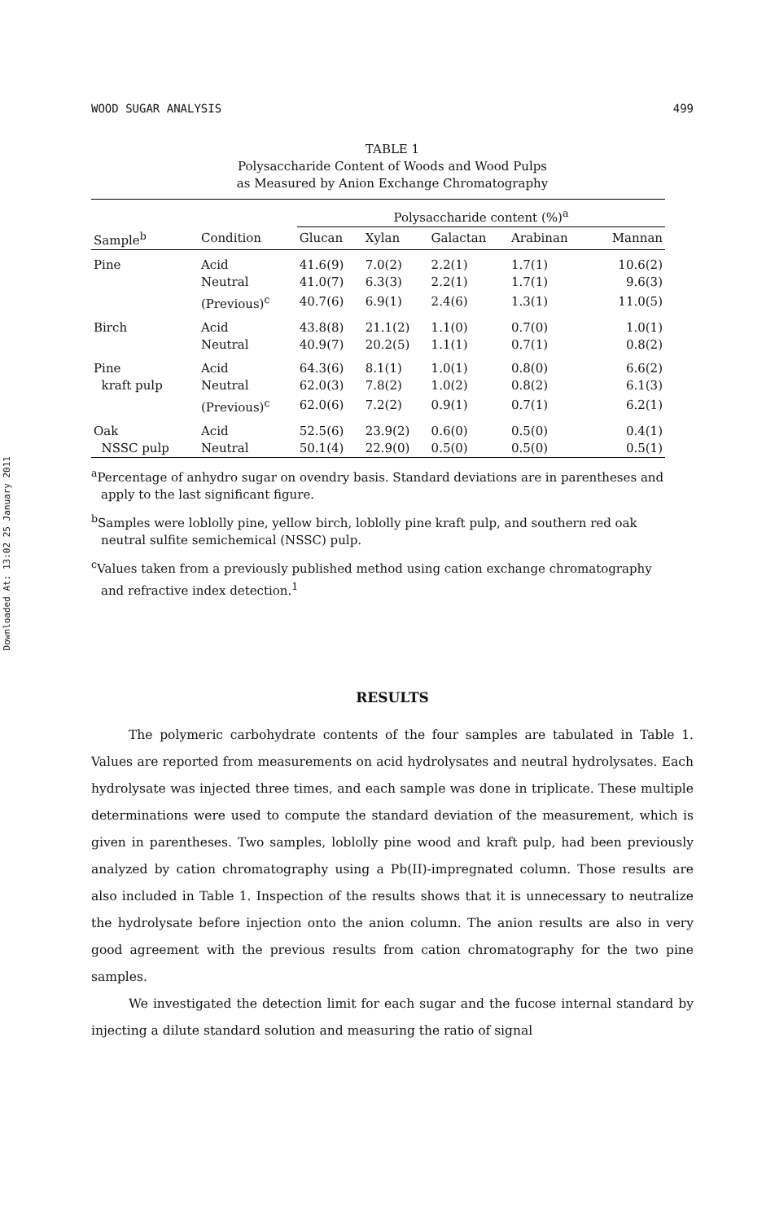Downloaded At: 13:02 25 January 2011
WOOD SUGAR ANALYSIS 499
TABLE 1
Polysaccharide Content of Woods and Wood Pulps
as Measured by Anion Exchange Chromatography
| | | Polysaccharide content (%)<sup>a</sup> | | | | |
| --- | --- | --- | --- | --- | --- | --- |
| Sample<sup>b</sup> | Condition | Glucan | Xylan | Galactan | Arabinan | Mannan |
| Pine | Acid | 41.6(9) | 7.0(2) | 2.2(1) | 1.7(1) | 10.6(2) |
| | Neutral | 41.0(7) | 6.3(3) | 2.2(1) | 1.7(1) | 9.6(3) |
| | (Previous)<sup>c</sup> | 40.7(6) | 6.9(1) | 2.4(6) | 1.3(1) | 11.0(5) |
| Birch | Acid | 43.8(8) | 21.1(2) | 1.1(0) | 0.7(0) | 1.0(1) |
| | Neutral | 40.9(7) | 20.2(5) | 1.1(1) | 0.7(1) | 0.8(2) |
| Pine | Acid | 64.3(6) | 8.1(1) | 1.0(1) | 0.8(0) | 6.6(2) |
| kraft pulp | Neutral | 62.0(3) | 7.8(2) | 1.0(2) | 0.8(2) | 6.1(3) |
| | (Previous)<sup>c</sup> | 62.0(6) | 7.2(2) | 0.9(1) | 0.7(1) | 6.2(1) |
| Oak | Acid | 52.5(6) | 23.9(2) | 0.6(0) | 0.5(0) | 0.4(1) |
| NSSC pulp | Neutral | 50.1(4) | 22.9(0) | 0.5(0) | 0.5(0) | 0.5(1) |
<sup>a</sup> Percentage of anhydro sugar on ovendry basis. Standard deviations are in parentheses and apply to the last significant figure.
<sup>b</sup> Samples were loblolly pine, yellow birch, loblolly pine kraft pulp, and southern red oak neutral sulfite semichemical (NSSC) pulp.
<sup>c</sup> Values taken from a previously published method using cation exchange chromatography and refractive index detection.<sup>1</sup>
RESULTS
The polymeric carbohydrate contents of the four samples are tabulated in Table 1. Values are reported from measurements on acid hydrolysates and neutral hydrolysates. Each hydrolysate was injected three times, and each sample was done in triplicate. These multiple determinations were used to compute the standard deviation of the measurement, which is given in parentheses. Two samples, loblolly pine wood and kraft pulp, had been previously analyzed by cation chromatography using a Pb(II)-impregnated column. Those results are also included in Table 1. Inspection of the results shows that it is unnecessary to neutralize the hydrolysate before injection onto the anion column. The anion results are also in very good agreement with the previous results from cation chromatography for the two pine samples.
We investigated the detection limit for each sugar and the fucose internal standard by injecting a dilute standard solution and measuring the ratio of signal